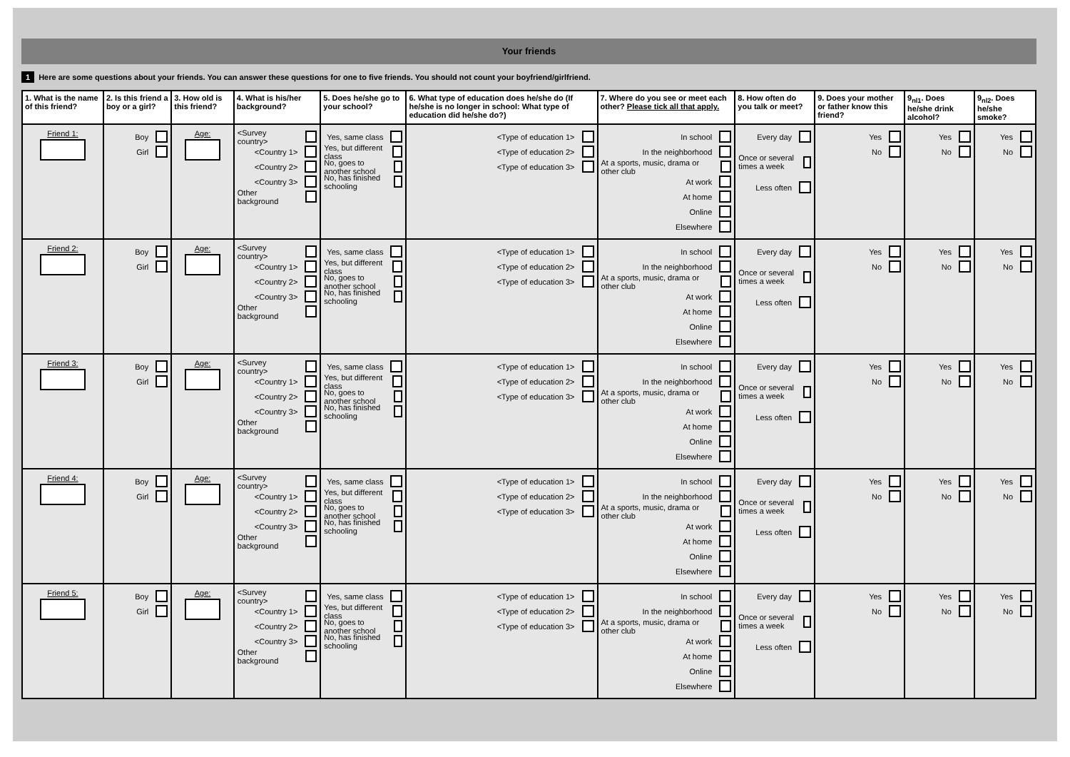Your friends
1 Here are some questions about your friends. You can answer these questions for one to five friends. You should not count your boyfriend/girlfriend.
| 1. What is the name of this friend? | 2. Is this friend a boy or a girl? | 3. How old is this friend? | 4. What is his/her background? | 5. Does he/she go to your school? | 6. What type of education does he/she do (If he/she is no longer in school: What type of education did he/she do?) | 7. Where do you see or meet each other? Please tick all that apply. | 8. How often do you talk or meet? | 9. Does your mother or father know this friend? | 9<sub>nl1</sub>. Does he/she drink alcohol? | 9<sub>nl2</sub>. Does he/she smoke? |
| --- | --- | --- | --- | --- | --- | --- | --- | --- | --- | --- |
| Friend 1: | Boy Girl | Age: | <Survey country> <Country 1> <Country 2> <Country 3> Other background | Yes, same class Yes, but different class No, goes to another school No, has finished schooling | <Type of education 1> <Type of education 2> <Type of education 3> | In school In the neighborhood At a sports, music, drama or other club At work At home Online Elsewhere | Every day Once or several times a week Less often | Yes No | Yes No | Yes No |
| Friend 2: | Boy Girl | Age: | <Survey country> <Country 1> <Country 2> <Country 3> Other background | Yes, same class Yes, but different class No, goes to another school No, has finished schooling | <Type of education 1> <Type of education 2> <Type of education 3> | In school In the neighborhood At a sports, music, drama or other club At work At home Online Elsewhere | Every day Once or several times a week Less often | Yes No | Yes No | Yes No |
| Friend 3: | Boy Girl | Age: | <Survey country> <Country 1> <Country 2> <Country 3> Other background | Yes, same class Yes, but different class No, goes to another school No, has finished schooling | <Type of education 1> <Type of education 2> <Type of education 3> | In school In the neighborhood At a sports, music, drama or other club At work At home Online Elsewhere | Every day Once or several times a week Less often | Yes No | Yes No | Yes No |
| Friend 4: | Boy Girl | Age: | <Survey country> <Country 1> <Country 2> <Country 3> Other background | Yes, same class Yes, but different class No, goes to another school No, has finished schooling | <Type of education 1> <Type of education 2> <Type of education 3> | In school In the neighborhood At a sports, music, drama or other club At work At home Online Elsewhere | Every day Once or several times a week Less often | Yes No | Yes No | Yes No |
| Friend 5: | Boy Girl | Age: | <Survey country> <Country 1> <Country 2> <Country 3> Other background | Yes, same class Yes, but different class No, goes to another school No, has finished schooling | <Type of education 1> <Type of education 2> <Type of education 3> | In school In the neighborhood At a sports, music, drama or other club At work At home Online Elsewhere | Every day Once or several times a week Less often | Yes No | Yes No | Yes No |